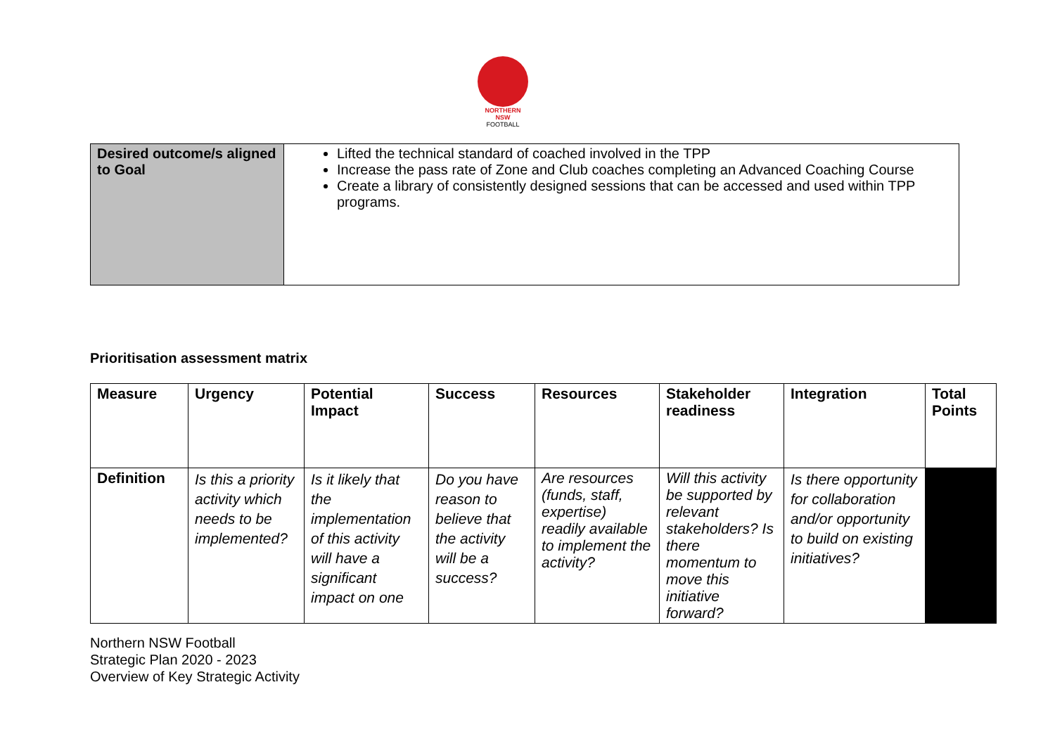NORTHERN
NSW
FOOTBALL
| Desired outcome/s aligned to Goal | Lifted the technical standard of coached involved in the TPP Increase the pass rate of Zone and Club coaches completing an Advanced Coaching Course Create a library of consistently designed sessions that can be accessed and used within TPP programs. |
Prioritisation assessment matrix
| Measure | Urgency | Potential Impact | Success | Resources | Stakeholder readiness | Integration | Total Points |
| --- | --- | --- | --- | --- | --- | --- | --- |
| Definition | Is this a priority activity which needs to be implemented? | Is it likely that the implementation of this activity will have a significant impact on one | Do you have reason to believe that the activity will be a success? | Are resources (funds, staff, expertise) readily available to implement the activity? | Will this activity be supported by relevant stakeholders? Is there momentum to move this initiative forward? | Is there opportunity for collaboration and/or opportunity to build on existing initiatives? | |
Northern NSW Football
Strategic Plan 2020 - 2023
Overview of Key Strategic Activity